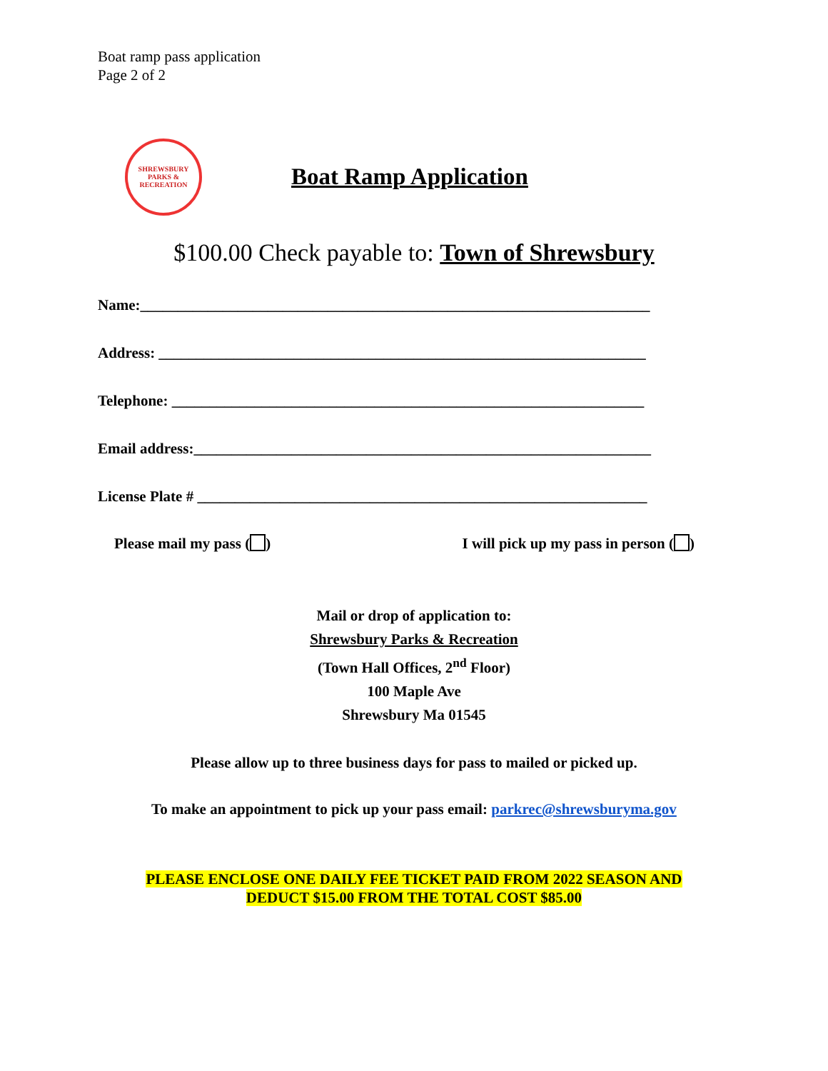Boat ramp pass application
Page 2 of 2
SHREWSBURY
PARKS & RECREATION
Boat Ramp Application
$100.00 Check payable to: Town of Shrewsbury
Name:____________________________________________________________________
Address: _________________________________________________________________
Telephone: _______________________________________________________________
Email address:_____________________________________________________________
License Plate # ____________________________________________________________
Please mail my pass ( ) I will pick up my pass in person ( )
Mail or drop of application to:
Shrewsbury Parks & Recreation
(Town Hall Offices, 2<sup>nd</sup> Floor)
100 Maple Ave
Shrewsbury Ma 01545
Please allow up to three business days for pass to mailed or picked up.
To make an appointment to pick up your pass email: parkrec@shrewsburyma.gov
PLEASE ENCLOSE ONE DAILY FEE TICKET PAID FROM 2022 SEASON AND
DEDUCT $15.00 FROM THE TOTAL COST $85.00